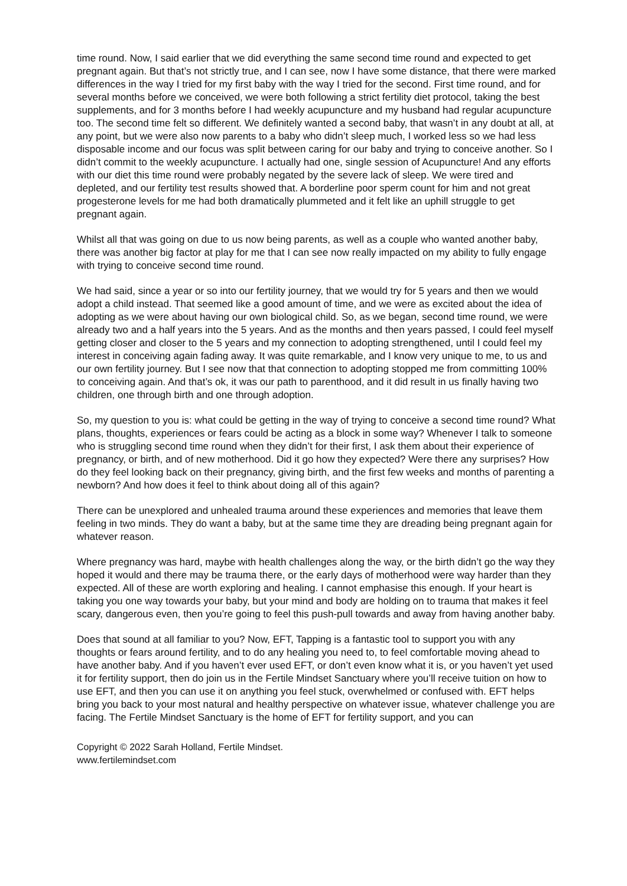time round. Now, I said earlier that we did everything the same second time round and expected to get pregnant again. But that’s not strictly true, and I can see, now I have some distance, that there were marked differences in the way I tried for my first baby with the way I tried for the second. First time round, and for several months before we conceived, we were both following a strict fertility diet protocol, taking the best supplements, and for 3 months before I had weekly acupuncture and my husband had regular acupuncture too. The second time felt so different. We definitely wanted a second baby, that wasn’t in any doubt at all, at any point, but we were also now parents to a baby who didn’t sleep much, I worked less so we had less disposable income and our focus was split between caring for our baby and trying to conceive another. So I didn’t commit to the weekly acupuncture. I actually had one, single session of Acupuncture! And any efforts with our diet this time round were probably negated by the severe lack of sleep. We were tired and depleted, and our fertility test results showed that. A borderline poor sperm count for him and not great progesterone levels for me had both dramatically plummeted and it felt like an uphill struggle to get pregnant again.
Whilst all that was going on due to us now being parents, as well as a couple who wanted another baby, there was another big factor at play for me that I can see now really impacted on my ability to fully engage with trying to conceive second time round.
We had said, since a year or so into our fertility journey, that we would try for 5 years and then we would adopt a child instead. That seemed like a good amount of time, and we were as excited about the idea of adopting as we were about having our own biological child. So, as we began, second time round, we were already two and a half years into the 5 years. And as the months and then years passed, I could feel myself getting closer and closer to the 5 years and my connection to adopting strengthened, until I could feel my interest in conceiving again fading away. It was quite remarkable, and I know very unique to me, to us and our own fertility journey. But I see now that that connection to adopting stopped me from committing 100% to conceiving again. And that’s ok, it was our path to parenthood, and it did result in us finally having two children, one through birth and one through adoption.
So, my question to you is: what could be getting in the way of trying to conceive a second time round? What plans, thoughts, experiences or fears could be acting as a block in some way? Whenever I talk to someone who is struggling second time round when they didn’t for their first, I ask them about their experience of pregnancy, or birth, and of new motherhood. Did it go how they expected? Were there any surprises? How do they feel looking back on their pregnancy, giving birth, and the first few weeks and months of parenting a newborn? And how does it feel to think about doing all of this again?
There can be unexplored and unhealed trauma around these experiences and memories that leave them feeling in two minds. They do want a baby, but at the same time they are dreading being pregnant again for whatever reason.
Where pregnancy was hard, maybe with health challenges along the way, or the birth didn’t go the way they hoped it would and there may be trauma there, or the early days of motherhood were way harder than they expected. All of these are worth exploring and healing. I cannot emphasise this enough. If your heart is taking you one way towards your baby, but your mind and body are holding on to trauma that makes it feel scary, dangerous even, then you’re going to feel this push-pull towards and away from having another baby.
Does that sound at all familiar to you? Now, EFT, Tapping is a fantastic tool to support you with any thoughts or fears around fertility, and to do any healing you need to, to feel comfortable moving ahead to have another baby. And if you haven’t ever used EFT, or don’t even know what it is, or you haven’t yet used it for fertility support, then do join us in the Fertile Mindset Sanctuary where you’ll receive tuition on how to use EFT, and then you can use it on anything you feel stuck, overwhelmed or confused with. EFT helps bring you back to your most natural and healthy perspective on whatever issue, whatever challenge you are facing. The Fertile Mindset Sanctuary is the home of EFT for fertility support, and you can
Copyright © 2022 Sarah Holland, Fertile Mindset.
www.fertilemindset.com